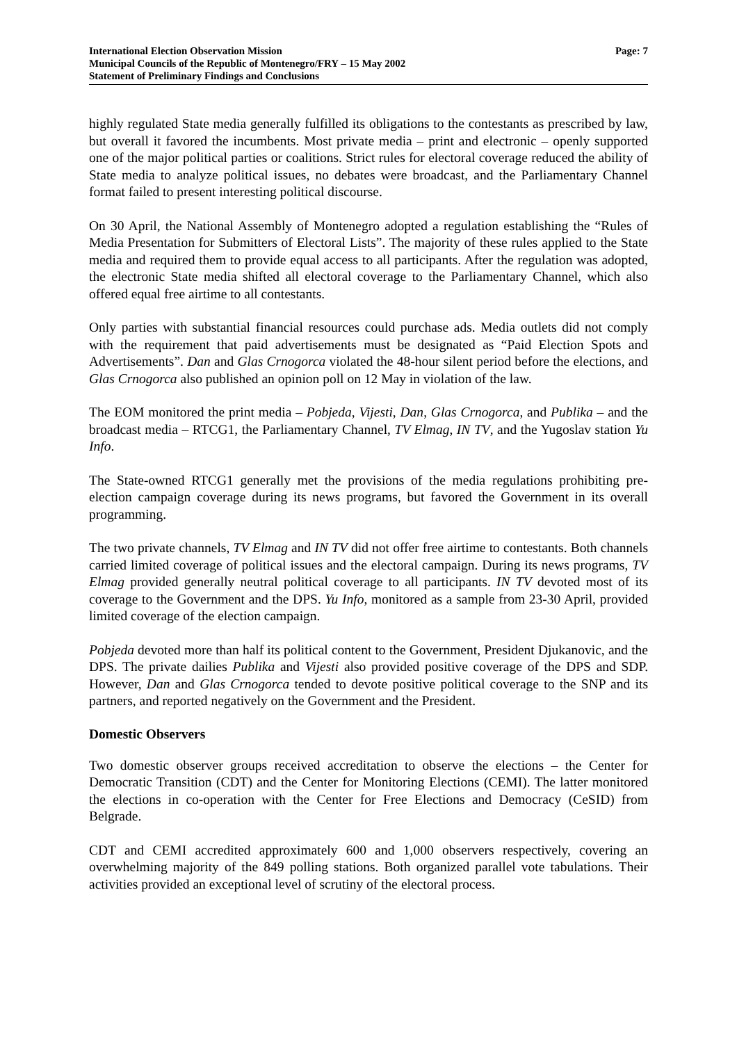International Election Observation Mission
Municipal Councils of the Republic of Montenegro/FRY – 15 May 2002
Statement of Preliminary Findings and Conclusions
Page: 7
highly regulated State media generally fulfilled its obligations to the contestants as prescribed by law, but overall it favored the incumbents. Most private media – print and electronic – openly supported one of the major political parties or coalitions. Strict rules for electoral coverage reduced the ability of State media to analyze political issues, no debates were broadcast, and the Parliamentary Channel format failed to present interesting political discourse.
On 30 April, the National Assembly of Montenegro adopted a regulation establishing the “Rules of Media Presentation for Submitters of Electoral Lists”. The majority of these rules applied to the State media and required them to provide equal access to all participants. After the regulation was adopted, the electronic State media shifted all electoral coverage to the Parliamentary Channel, which also offered equal free airtime to all contestants.
Only parties with substantial financial resources could purchase ads. Media outlets did not comply with the requirement that paid advertisements must be designated as “Paid Election Spots and Advertisements”. Dan and Glas Crnogorca violated the 48-hour silent period before the elections, and Glas Crnogorca also published an opinion poll on 12 May in violation of the law.
The EOM monitored the print media – Pobjeda, Vijesti, Dan, Glas Crnogorca, and Publika – and the broadcast media – RTCG1, the Parliamentary Channel, TV Elmag, IN TV, and the Yugoslav station Yu Info.
The State-owned RTCG1 generally met the provisions of the media regulations prohibiting pre-election campaign coverage during its news programs, but favored the Government in its overall programming.
The two private channels, TV Elmag and IN TV did not offer free airtime to contestants. Both channels carried limited coverage of political issues and the electoral campaign. During its news programs, TV Elmag provided generally neutral political coverage to all participants. IN TV devoted most of its coverage to the Government and the DPS. Yu Info, monitored as a sample from 23-30 April, provided limited coverage of the election campaign.
Pobjeda devoted more than half its political content to the Government, President Djukanovic, and the DPS. The private dailies Publika and Vijesti also provided positive coverage of the DPS and SDP. However, Dan and Glas Crnogorca tended to devote positive political coverage to the SNP and its partners, and reported negatively on the Government and the President.
Domestic Observers
Two domestic observer groups received accreditation to observe the elections – the Center for Democratic Transition (CDT) and the Center for Monitoring Elections (CEMI). The latter monitored the elections in co-operation with the Center for Free Elections and Democracy (CeSID) from Belgrade.
CDT and CEMI accredited approximately 600 and 1,000 observers respectively, covering an overwhelming majority of the 849 polling stations. Both organized parallel vote tabulations. Their activities provided an exceptional level of scrutiny of the electoral process.